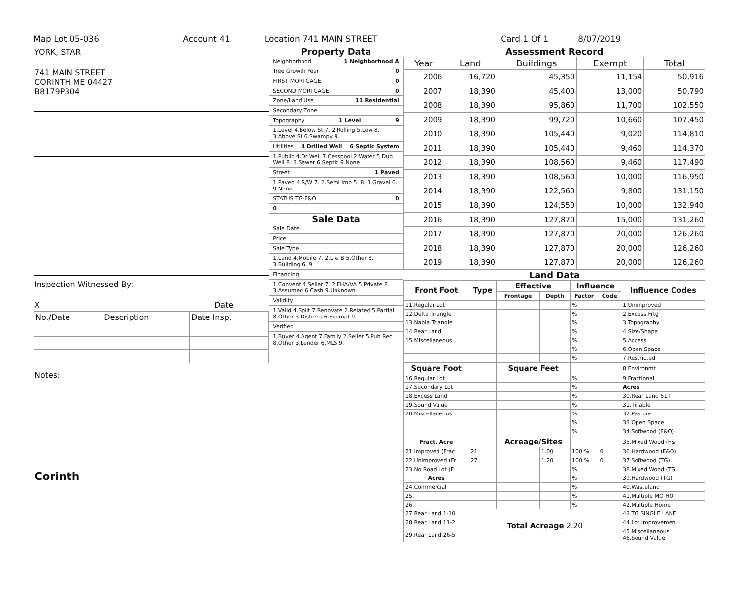Map Lot 05-036 Account 41 Location 741 MAIN STREET Card 1 Of 1 8/07/2019
YORK, STAR
741 MAIN STREET
CORINTH ME 04427
B8179P304
Inspection Witnessed By:
X Date
| No./Date | Description | Date Insp. |
Notes:
Corinth
Property Data
Neighborhood 1 Neighborhood A
Tree Growth Year 0
FIRST MORTGAGE 0
SECOND MORTGAGE 0
Zone/Land Use 11 Residential
Secondary Zone
Topography 1 Level 9
1.Level 4.Below St 7. 2.Rolling 5.Low 8. 3.Above St 6.Swampy 9.
Utilities 4 Drilled Well 6 Septic System
1.Public 4.Dr Well 7.Cesspool 2.Water 5.Dug Well 8. 3.Sewer 6.Septic 9.None
Street 1 Paved
1.Paved 4.R/W 7. 2.Semi Imp 5. 8. 3.Gravel 6. 9.None
STATUS TG-F&O 0
0
Sale Data
Sale Date
Price
Sale Type
1.Land 4.Mobile 7. 2.L & B 5.Other 8. 3.Building 6. 9.
Financing
1.Convent 4.Seller 7. 2.FHA/VA 5.Private 8. 3.Assumed 6.Cash 9.Unknown
Validity
1.Valid 4.Split 7.Renovate 2.Related 5.Partial 8.Other 3.Distress 6.Exempt 9.
Verified
1.Buyer 4.Agent 7.Family 2.Seller 5.Pub Rec 8.Other 3.Lender 6.MLS 9.
Assessment Record
| Year | Land | Buildings | Exempt | Total |
| --- | --- | --- | --- | --- |
| 2006 | 16,720 | 45,350 | 11,154 | 50,916 |
| 2007 | 18,390 | 45,400 | 13,000 | 50,790 |
| 2008 | 18,390 | 95,860 | 11,700 | 102,550 |
| 2009 | 18,390 | 99,720 | 10,660 | 107,450 |
| 2010 | 18,390 | 105,440 | 9,020 | 114,810 |
| 2011 | 18,390 | 105,440 | 9,460 | 114,370 |
| 2012 | 18,390 | 108,560 | 9,460 | 117,490 |
| 2013 | 18,390 | 108,560 | 10,000 | 116,950 |
| 2014 | 18,390 | 122,560 | 9,800 | 131,150 |
| 2015 | 18,390 | 124,550 | 10,000 | 132,940 |
| 2016 | 18,390 | 127,870 | 15,000 | 131,260 |
| 2017 | 18,390 | 127,870 | 20,000 | 126,260 |
| 2018 | 18,390 | 127,870 | 20,000 | 126,260 |
| 2019 | 18,390 | 127,870 | 20,000 | 126,260 |
Land Data
| Front Foot | Type | Effective | | Influence | | Influence Codes |
| --- | --- | --- | --- | --- | --- | --- |
| | | Frontage | Depth | Factor | Code | |
| 11.Regular Lot | | | | % | | 1.Unimproved |
| 12.Delta Triangle | | | | % | | 2.Excess Frtg |
| 13.Nabla Triangle | | | | % | | 3.Topography |
| 14.Rear Land | | | | % | | 4.Size/Shape |
| 15.Miscellaneous | | | | % | | 5.Access |
| | | | | % | | 6.Open Space |
| | | | | % | | 7.Restricted |
| Square Foot | | Square Feet | | | | 8.Environmt |
| 16.Regular Lot | | | | % | | 9.Fractional |
| 17.Secondary Lot | | | | % | | Acres |
| 18.Excess Land | | | | % | | 30.Rear Land 51+ |
| 19.Sound Value | | | | % | | 31.Tillable |
| 20.Miscellaneous | | | | % | | 32.Pasture |
| | | | | % | | 33.Open Space |
| | | | | % | | 34.Softwood (F&O) |
| Fract. Acre | | Acreage/Sites | | | | 35.Mixed Wood (F& |
| 21.Improved (Frac | 21 | | 1.00 | 100 % | 0 | 36.Hardwood (F&O) |
| 22.Unimproved (Fr | 27 | | 1.20 | 100 % | 0 | 37.Softwood (TG) |
| 23.No Road Lot (F | | | | % | | 38.Mixed Wood (TG |
| Acres | | | | % | | 39.Hardwood (TG) |
| 24.Commercial | | | | % | | 40.Wasteland |
| 25. | | | | % | | 41.Multiple MO HO |
| 26. | | | | % | | 42.Multiple Home |
| 27.Rear Land 1-10 | Total Acreage 2.20 | | | | | 43.TG SINGLE LANE |
| 28.Rear Land 11-2 | | | | | | 44.Lot Improvemen |
| 29.Rear Land 26-5 | | | | | | 45.Miscellaneous 46.Sound Value |